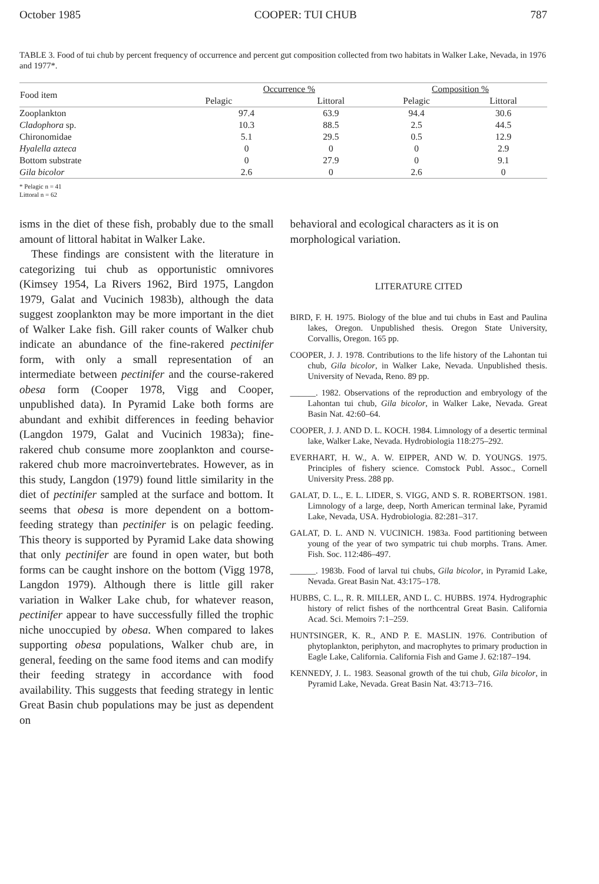October 1985 COOPER: TUI CHUB 787
TABLE 3. Food of tui chub by percent frequency of occurrence and percent gut composition collected from two habitats in Walker Lake, Nevada, in 1976 and 1977*.
| Food item | Occurrence % | | Composition % | |
| --- | --- | --- | --- | --- |
| | Pelagic | Littoral | Pelagic | Littoral |
| Zooplankton | 97.4 | 63.9 | 94.4 | 30.6 |
| Cladophora sp. | 10.3 | 88.5 | 2.5 | 44.5 |
| Chironomidae | 5.1 | 29.5 | 0.5 | 12.9 |
| Hyalella azteca | 0 | 0 | 0 | 2.9 |
| Bottom substrate | 0 | 27.9 | 0 | 9.1 |
| Gila bicolor | 2.6 | 0 | 2.6 | 0 |
* Pelagic n = 41
Littoral n = 62
isms in the diet of these fish, probably due to the small amount of littoral habitat in Walker Lake.
These findings are consistent with the literature in categorizing tui chub as opportunistic omnivores (Kimsey 1954, La Rivers 1962, Bird 1975, Langdon 1979, Galat and Vucinich 1983b), although the data suggest zooplankton may be more important in the diet of Walker Lake fish. Gill raker counts of Walker chub indicate an abundance of the fine-rakered pectinifer form, with only a small representation of an intermediate between pectinifer and the course-rakered obesa form (Cooper 1978, Vigg and Cooper, unpublished data). In Pyramid Lake both forms are abundant and exhibit differences in feeding behavior (Langdon 1979, Galat and Vucinich 1983a); fine-rakered chub consume more zooplankton and course-rakered chub more macroinvertebrates. However, as in this study, Langdon (1979) found little similarity in the diet of pectinifer sampled at the surface and bottom. It seems that obesa is more dependent on a bottom-feeding strategy than pectinifer is on pelagic feeding. This theory is supported by Pyramid Lake data showing that only pectinifer are found in open water, but both forms can be caught inshore on the bottom (Vigg 1978, Langdon 1979). Although there is little gill raker variation in Walker Lake chub, for whatever reason, pectinifer appear to have successfully filled the trophic niche unoccupied by obesa. When compared to lakes supporting obesa populations, Walker chub are, in general, feeding on the same food items and can modify their feeding strategy in accordance with food availability. This suggests that feeding strategy in lentic Great Basin chub populations may be just as dependent on
behavioral and ecological characters as it is on morphological variation.
LITERATURE CITED
BIRD, F. H. 1975. Biology of the blue and tui chubs in East and Paulina lakes, Oregon. Unpublished thesis. Oregon State University, Corvallis, Oregon. 165 pp.
COOPER, J. J. 1978. Contributions to the life history of the Lahontan tui chub, Gila bicolor, in Walker Lake, Nevada. Unpublished thesis. University of Nevada, Reno. 89 pp.
______. 1982. Observations of the reproduction and embryology of the Lahontan tui chub, Gila bicolor, in Walker Lake, Nevada. Great Basin Nat. 42:60–64.
COOPER, J. J. AND D. L. KOCH. 1984. Limnology of a desertic terminal lake, Walker Lake, Nevada. Hydrobiologia 118:275–292.
EVERHART, H. W., A. W. EIPPER, AND W. D. YOUNGS. 1975. Principles of fishery science. Comstock Publ. Assoc., Cornell University Press. 288 pp.
GALAT, D. L., E. L. LIDER, S. VIGG, AND S. R. ROBERTSON. 1981. Limnology of a large, deep, North American terminal lake, Pyramid Lake, Nevada, USA. Hydrobiologia. 82:281–317.
GALAT, D. L. AND N. VUCINICH. 1983a. Food partitioning between young of the year of two sympatric tui chub morphs. Trans. Amer. Fish. Soc. 112:486–497.
______. 1983b. Food of larval tui chubs, Gila bicolor, in Pyramid Lake, Nevada. Great Basin Nat. 43:175–178.
HUBBS, C. L., R. R. MILLER, AND L. C. HUBBS. 1974. Hydrographic history of relict fishes of the northcentral Great Basin. California Acad. Sci. Memoirs 7:1–259.
HUNTSINGER, K. R., AND P. E. MASLIN. 1976. Contribution of phytoplankton, periphyton, and macrophytes to primary production in Eagle Lake, California. California Fish and Game J. 62:187–194.
KENNEDY, J. L. 1983. Seasonal growth of the tui chub, Gila bicolor, in Pyramid Lake, Nevada. Great Basin Nat. 43:713–716.